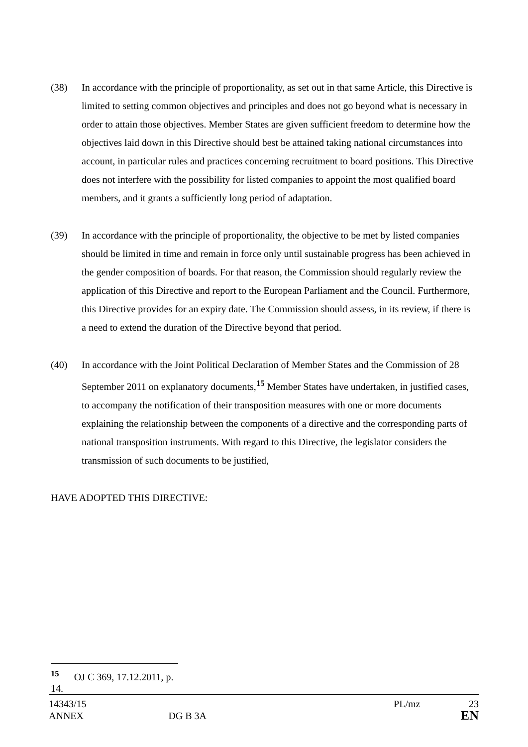(38) In accordance with the principle of proportionality, as set out in that same Article, this Directive is limited to setting common objectives and principles and does not go beyond what is necessary in order to attain those objectives. Member States are given sufficient freedom to determine how the objectives laid down in this Directive should best be attained taking national circumstances into account, in particular rules and practices concerning recruitment to board positions. This Directive does not interfere with the possibility for listed companies to appoint the most qualified board members, and it grants a sufficiently long period of adaptation.
(39) In accordance with the principle of proportionality, the objective to be met by listed companies should be limited in time and remain in force only until sustainable progress has been achieved in the gender composition of boards. For that reason, the Commission should regularly review the application of this Directive and report to the European Parliament and the Council. Furthermore, this Directive provides for an expiry date. The Commission should assess, in its review, if there is a need to extend the duration of the Directive beyond that period.
(40) In accordance with the Joint Political Declaration of Member States and the Commission of 28 September 2011 on explanatory documents,<sup>15</sup> Member States have undertaken, in justified cases, to accompany the notification of their transposition measures with one or more documents explaining the relationship between the components of a directive and the corresponding parts of national transposition instruments. With regard to this Directive, the legislator considers the transmission of such documents to be justified,
HAVE ADOPTED THIS DIRECTIVE:
<sup>15</sup> OJ C 369, 17.12.2011, p. 14.
14343/15 PL/mz 23
ANNEX DG B 3A EN